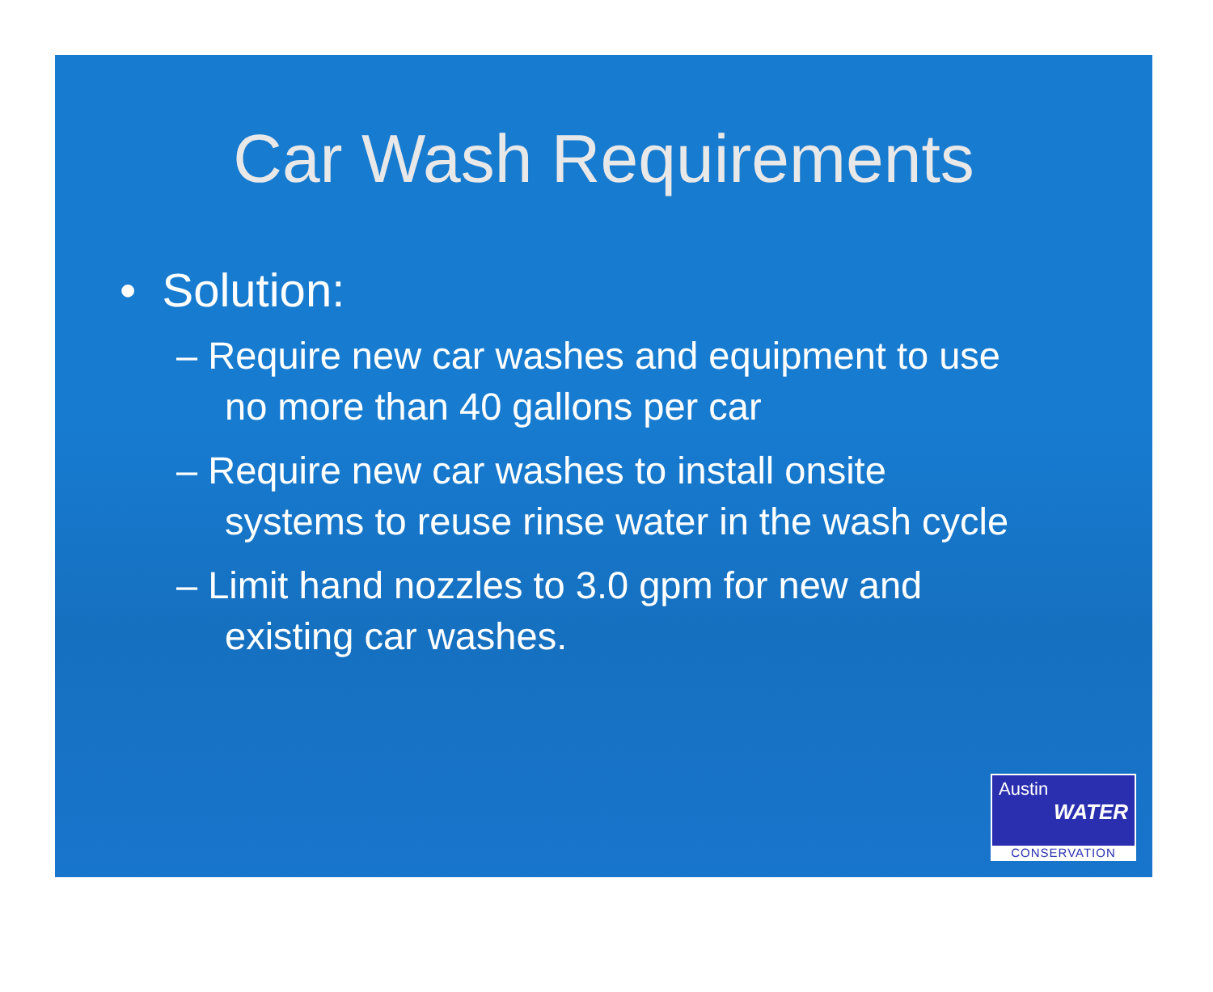Car Wash Requirements
• Solution:
– Require new car washes and equipment to use no more than 40 gallons per car
– Require new car washes to install onsite systems to reuse rinse water in the wash cycle
– Limit hand nozzles to 3.0 gpm for new and existing car washes.
Austin
WATER
CONSERVATION